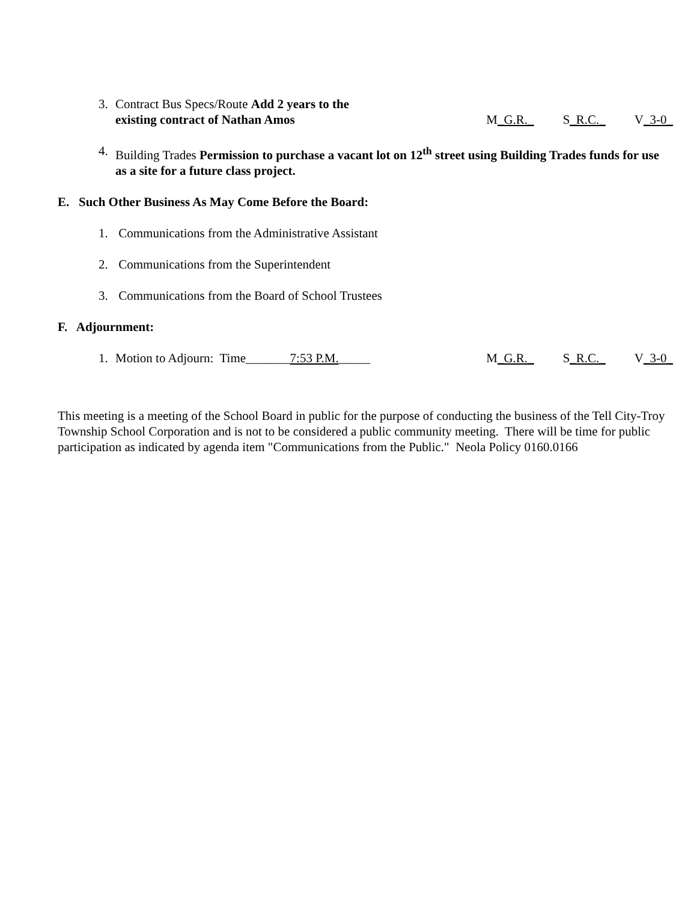3. Contract Bus Specs/Route Add 2 years to the
existing contract of Nathan Amos
M_G.R._ S_R.C._ V_3-0_
4. Building Trades Permission to purchase a vacant lot on 12<sup>th</sup> street using Building Trades funds for use as a site for a future class project.
E. Such Other Business As May Come Before the Board:
1. Communications from the Administrative Assistant
2. Communications from the Superintendent
3. Communications from the Board of School Trustees
F. Adjournment:
1. Motion to Adjourn: Time_______7:53 P.M._____
M_G.R._ S_R.C._ V_3-0_
This meeting is a meeting of the School Board in public for the purpose of conducting the business of the Tell City-Troy Township School Corporation and is not to be considered a public community meeting. There will be time for public participation as indicated by agenda item "Communications from the Public." Neola Policy 0160.0166